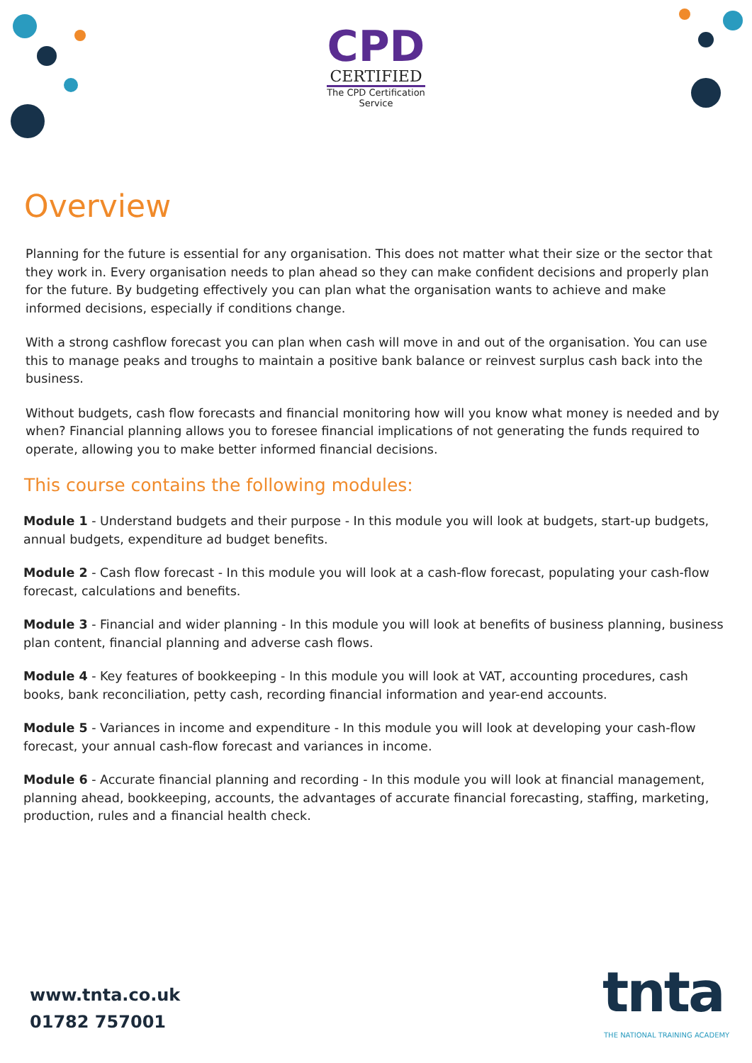CPD
CERTIFIED
The CPD Certification
Service
Overview
Planning for the future is essential for any organisation. This does not matter what their size or the sector that they work in. Every organisation needs to plan ahead so they can make confident decisions and properly plan for the future. By budgeting effectively you can plan what the organisation wants to achieve and make informed decisions, especially if conditions change.
With a strong cashflow forecast you can plan when cash will move in and out of the organisation. You can use this to manage peaks and troughs to maintain a positive bank balance or reinvest surplus cash back into the business.
Without budgets, cash flow forecasts and financial monitoring how will you know what money is needed and by when? Financial planning allows you to foresee financial implications of not generating the funds required to operate, allowing you to make better informed financial decisions.
This course contains the following modules:
Module 1 - Understand budgets and their purpose - In this module you will look at budgets, start-up budgets, annual budgets, expenditure ad budget benefits.
Module 2 - Cash flow forecast - In this module you will look at a cash-flow forecast, populating your cash-flow forecast, calculations and benefits.
Module 3 - Financial and wider planning - In this module you will look at benefits of business planning, business plan content, financial planning and adverse cash flows.
Module 4 - Key features of bookkeeping - In this module you will look at VAT, accounting procedures, cash books, bank reconciliation, petty cash, recording financial information and year-end accounts.
Module 5 - Variances in income and expenditure - In this module you will look at developing your cash-flow forecast, your annual cash-flow forecast and variances in income.
Module 6 - Accurate financial planning and recording - In this module you will look at financial management, planning ahead, bookkeeping, accounts, the advantages of accurate financial forecasting, staffing, marketing, production, rules and a financial health check.
www.tnta.co.uk
01782 757001
tnta
THE NATIONAL TRAINING ACADEMY